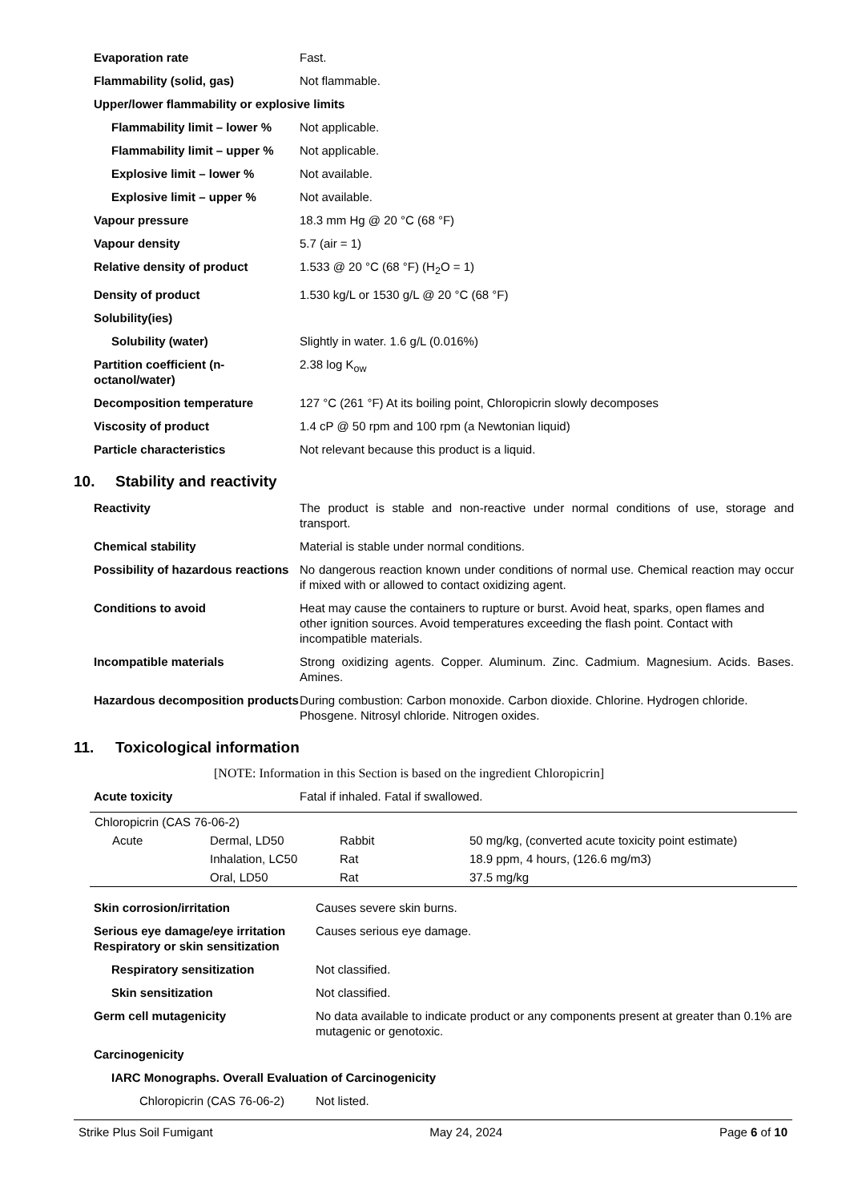Evaporation rate Fast.
Flammability (solid, gas) Not flammable.
Upper/lower flammability or explosive limits
Flammability limit – lower %
Not applicable.
Flammability limit – upper %
Not applicable.
Explosive limit – lower % Not available.
Explosive limit – upper % Not available.
Vapour pressure 18.3 mm Hg @ 20 °C (68 °F)
Vapour density 5.7 (air = 1)
Relative density of product 1.533 @ 20 °C (68 °F) (H<sub>2</sub>O = 1)
Density of product 1.530 kg/L or 1530 g/L @ 20 °C (68 °F)
Solubility(ies)
Solubility (water) Slightly in water. 1.6 g/L (0.016%)
Partition coefficient (n-octanol/water)
2.38 log K<sub>ow</sub>
Decomposition temperature 127 °C (261 °F) At its boiling point, Chloropicrin slowly decomposes
Viscosity of product 1.4 cP @ 50 rpm and 100 rpm (a Newtonian liquid)
Particle characteristics Not relevant because this product is a liquid.
10. Stability and reactivity
Reactivity The product is stable and non-reactive under normal conditions of use, storage and transport.
Chemical stability Material is stable under normal conditions.
Possibility of hazardous reactions
No dangerous reaction known under conditions of normal use. Chemical reaction may occur if mixed with or allowed to contact oxidizing agent.
Conditions to avoid Heat may cause the containers to rupture or burst. Avoid heat, sparks, open flames and other ignition sources. Avoid temperatures exceeding the flash point. Contact with incompatible materials.
Incompatible materials Strong oxidizing agents. Copper. Aluminum. Zinc. Cadmium. Magnesium. Acids. Bases. Amines.
Hazardous decomposition products
During combustion: Carbon monoxide. Carbon dioxide. Chlorine. Hydrogen chloride. Phosgene. Nitrosyl chloride. Nitrogen oxides.
11. Toxicological information
[NOTE: Information in this Section is based on the ingredient Chloropicrin]
Acute toxicity Fatal if inhaled. Fatal if swallowed.
| Chloropicrin (CAS 76-06-2) | | | |
| Acute | Dermal, LD50 | Rabbit | 50 mg/kg, (converted acute toxicity point estimate) |
| | Inhalation, LC50 | Rat | 18.9 ppm, 4 hours, (126.6 mg/m3) |
| | Oral, LD50 | Rat | 37.5 mg/kg |
Skin corrosion/irritation Causes severe skin burns.
Serious eye damage/eye irritation
Respiratory or skin sensitization
Causes serious eye damage.
Respiratory sensitization Not classified.
Skin sensitization Not classified.
Germ cell mutagenicity No data available to indicate product or any components present at greater than 0.1% are mutagenic or genotoxic.
Carcinogenicity
IARC Monographs. Overall Evaluation of Carcinogenicity
Chloropicrin (CAS 76-06-2)
Not listed.
Strike Plus Soil Fumigant May 24, 2024 Page 6 of 10